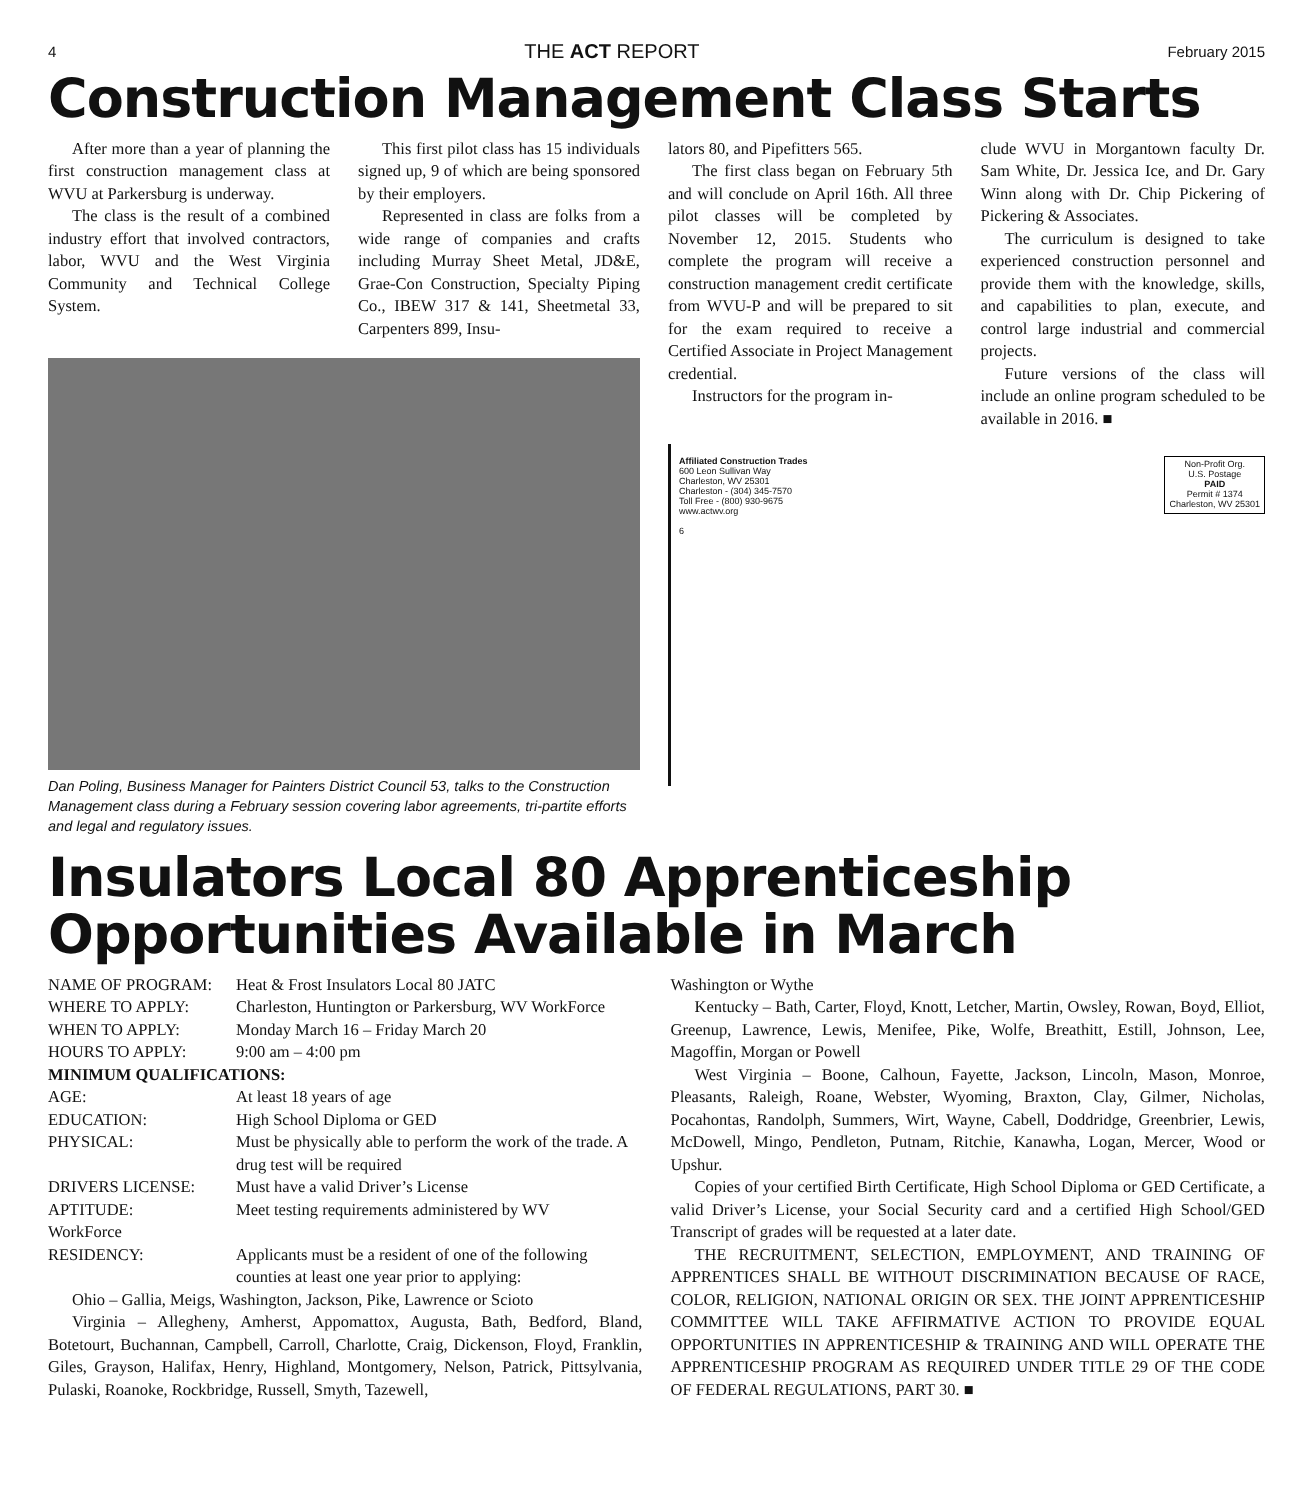4 THE ACT REPORT February 2015
Construction Management Class Starts
After more than a year of planning the first construction management class at WVU at Parkersburg is underway.
The class is the result of a combined industry effort that involved contractors, labor, WVU and the West Virginia Community and Technical College System.
This first pilot class has 15 individuals signed up, 9 of which are being sponsored by their employers.
Represented in class are folks from a wide range of companies and crafts including Murray Sheet Metal, JD&E, Grae-Con Construction, Specialty Piping Co., IBEW 317 & 141, Sheetmetal 33, Carpenters 899, Insu-
Dan Poling, Business Manager for Painters District Council 53, talks to the Construction Management class during a February session covering labor agreements, tri-partite efforts and legal and regulatory issues.
lators 80, and Pipefitters 565.
The first class began on February 5th and will conclude on April 16th. All three pilot classes will be completed by November 12, 2015. Students who complete the program will receive a construction management credit certificate from WVU-P and will be prepared to sit for the exam required to receive a Certified Associate in Project Management credential.
Instructors for the program in-
clude WVU in Morgantown faculty Dr. Sam White, Dr. Jessica Ice, and Dr. Gary Winn along with Dr. Chip Pickering of Pickering & Associates.
The curriculum is designed to take experienced construction personnel and provide them with the knowledge, skills, and capabilities to plan, execute, and control large industrial and commercial projects.
Future versions of the class will include an online program scheduled to be available in 2016. ■
Affiliated Construction Trades
600 Leon Sullivan Way
Charleston, WV 25301
Charleston - (304) 345-7570
Toll Free - (800) 930-9675
www.actwv.org
6
Non-Profit Org.
U.S. Postage
PAID
Permit # 1374
Charleston, WV 25301
Insulators Local 80 Apprenticeship Opportunities Available in March
| NAME OF PROGRAM: | Heat & Frost Insulators Local 80 JATC |
| WHERE TO APPLY: | Charleston, Huntington or Parkersburg, WV WorkForce |
| WHEN TO APPLY: | Monday March 16 – Friday March 20 |
| HOURS TO APPLY: | 9:00 am – 4:00 pm |
| MINIMUM QUALIFICATIONS: | |
| AGE: | At least 18 years of age |
| EDUCATION: | High School Diploma or GED |
| PHYSICAL: | Must be physically able to perform the work of the trade. A drug test will be required |
| DRIVERS LICENSE: | Must have a valid Driver’s License |
| APTITUDE: | Meet testing requirements administered by WV |
| WorkForce | |
| RESIDENCY: | Applicants must be a resident of one of the following counties at least one year prior to applying: |
Ohio – Gallia, Meigs, Washington, Jackson, Pike, Lawrence or Scioto
Virginia – Allegheny, Amherst, Appomattox, Augusta, Bath, Bedford, Bland, Botetourt, Buchannan, Campbell, Carroll, Charlotte, Craig, Dickenson, Floyd, Franklin, Giles, Grayson, Halifax, Henry, Highland, Montgomery, Nelson, Patrick, Pittsylvania, Pulaski, Roanoke, Rockbridge, Russell, Smyth, Tazewell,
Washington or Wythe
Kentucky – Bath, Carter, Floyd, Knott, Letcher, Martin, Owsley, Rowan, Boyd, Elliot, Greenup, Lawrence, Lewis, Menifee, Pike, Wolfe, Breathitt, Estill, Johnson, Lee, Magoffin, Morgan or Powell
West Virginia – Boone, Calhoun, Fayette, Jackson, Lincoln, Mason, Monroe, Pleasants, Raleigh, Roane, Webster, Wyoming, Braxton, Clay, Gilmer, Nicholas, Pocahontas, Randolph, Summers, Wirt, Wayne, Cabell, Doddridge, Greenbrier, Lewis, McDowell, Mingo, Pendleton, Putnam, Ritchie, Kanawha, Logan, Mercer, Wood or Upshur.
Copies of your certified Birth Certificate, High School Diploma or GED Certificate, a valid Driver’s License, your Social Security card and a certified High School/GED Transcript of grades will be requested at a later date.
THE RECRUITMENT, SELECTION, EMPLOYMENT, AND TRAINING OF APPRENTICES SHALL BE WITHOUT DISCRIMINATION BECAUSE OF RACE, COLOR, RELIGION, NATIONAL ORIGIN OR SEX. THE JOINT APPRENTICESHIP COMMITTEE WILL TAKE AFFIRMATIVE ACTION TO PROVIDE EQUAL OPPORTUNITIES IN APPRENTICESHIP & TRAINING AND WILL OPERATE THE APPRENTICESHIP PROGRAM AS REQUIRED UNDER TITLE 29 OF THE CODE OF FEDERAL REGULATIONS, PART 30. ■